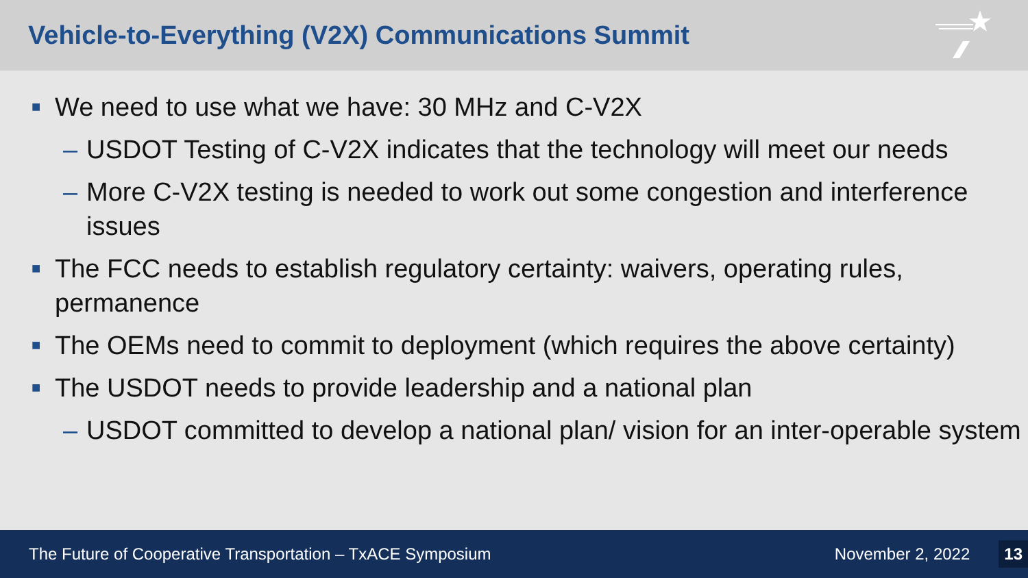Vehicle-to-Everything (V2X) Communications Summit
■ We need to use what we have: 30 MHz and C-V2X
– USDOT Testing of C-V2X indicates that the technology will meet our needs
– More C-V2X testing is needed to work out some congestion and interference issues
■ The FCC needs to establish regulatory certainty: waivers, operating rules, permanence
■ The OEMs need to commit to deployment (which requires the above certainty)
■ The USDOT needs to provide leadership and a national plan
– USDOT committed to develop a national plan/ vision for an inter-operable system
The Future of Cooperative Transportation – TxACE Symposium November 2, 2022 13